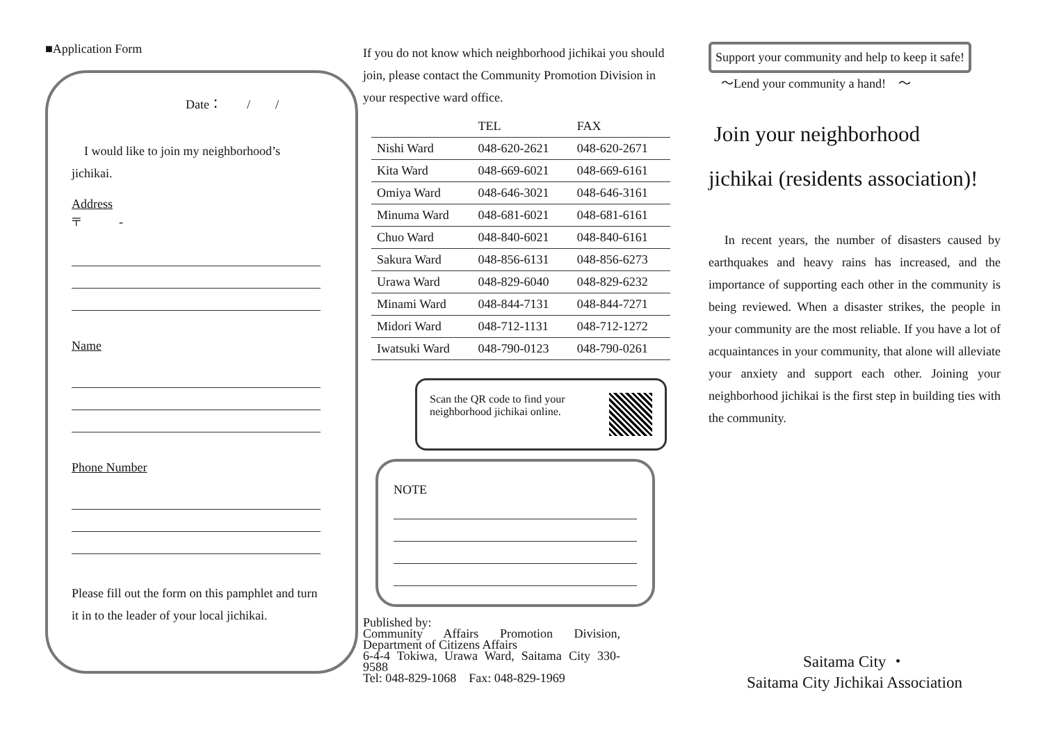■Application Form
Date：　　/　　/
　I would like to join my neighborhood’s jichikai.
Address
〒　　　-
Name
Phone Number
Please fill out the form on this pamphlet and turn it in to the leader of your local jichikai.
If you do not know which neighborhood jichikai you should join, please contact the Community Promotion Division in your respective ward office.
| | TEL | FAX |
| --- | --- | --- |
| Nishi Ward | 048-620-2621 | 048-620-2671 |
| Kita Ward | 048-669-6021 | 048-669-6161 |
| Omiya Ward | 048-646-3021 | 048-646-3161 |
| Minuma Ward | 048-681-6021 | 048-681-6161 |
| Chuo Ward | 048-840-6021 | 048-840-6161 |
| Sakura Ward | 048-856-6131 | 048-856-6273 |
| Urawa Ward | 048-829-6040 | 048-829-6232 |
| Minami Ward | 048-844-7131 | 048-844-7271 |
| Midori Ward | 048-712-1131 | 048-712-1272 |
| Iwatsuki Ward | 048-790-0123 | 048-790-0261 |
Scan the QR code to find your neighborhood jichikai online.
NOTE
Published by:
Community Affairs Promotion Division, Department of Citizens Affairs
6-4-4 Tokiwa, Urawa Ward, Saitama City 330-9588
Tel: 048-829-1068　Fax: 048-829-1969
Support your community and help to keep it safe!
　～Lend your community a hand!　～
Join your neighborhood
jichikai (residents association)!
　In recent years, the number of disasters caused by earthquakes and heavy rains has increased, and the importance of supporting each other in the community is being reviewed. When a disaster strikes, the people in your community are the most reliable. If you have a lot of acquaintances in your community, that alone will alleviate your anxiety and support each other. Joining your neighborhood jichikai is the first step in building ties with the community.
Saitama City ・
Saitama City Jichikai Association